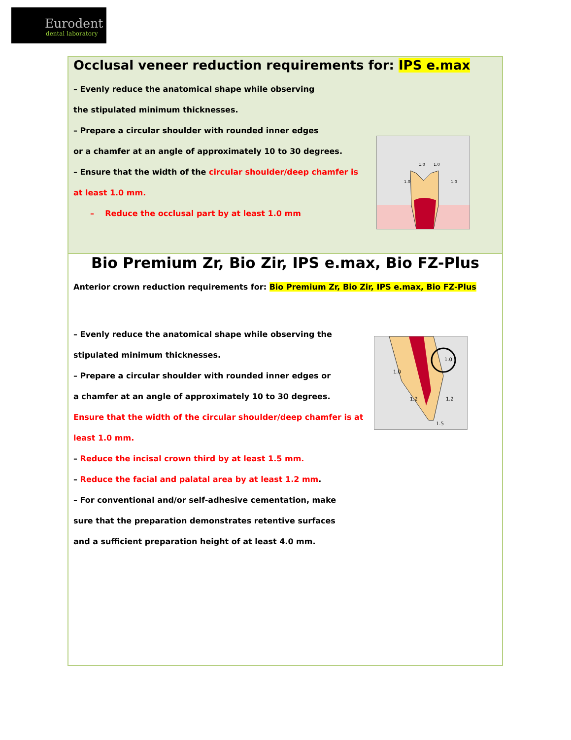Eurodent
dental laboratory
Occlusal veneer reduction requirements for: IPS e.max
– Evenly reduce the anatomical shape while observing
the stipulated minimum thicknesses.
– Prepare a circular shoulder with rounded inner edges
or a chamfer at an angle of approximately 10 to 30 degrees.
– Ensure that the width of the circular shoulder/deep chamfer is
at least 1.0 mm.
– Reduce the occlusal part by at least 1.0 mm
1.0
1.0
1.0
1.0
Bio Premium Zr, Bio Zir, IPS e.max, Bio FZ-Plus
Anterior crown reduction requirements for: Bio Premium Zr, Bio Zir, IPS e.max, Bio FZ-Plus
– Evenly reduce the anatomical shape while observing the
stipulated minimum thicknesses.
– Prepare a circular shoulder with rounded inner edges or
a chamfer at an angle of approximately 10 to 30 degrees.
Ensure that the width of the circular shoulder/deep chamfer is at
least 1.0 mm.
– Reduce the incisal crown third by at least 1.5 mm.
– Reduce the facial and palatal area by at least 1.2 mm.
– For conventional and/or self-adhesive cementation, make
sure that the preparation demonstrates retentive surfaces
and a sufficient preparation height of at least 4.0 mm.
1.0
1.0
1.2
1.2
1.5